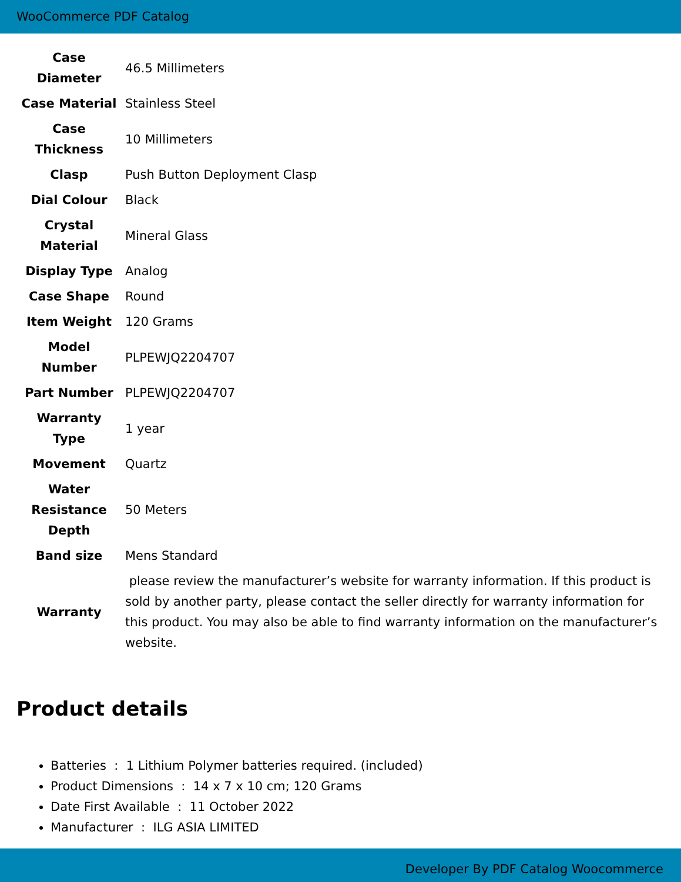WooCommerce PDF Catalog
| Case Diameter | 46.5 Millimeters |
| Case Material | Stainless Steel |
| Case Thickness | 10 Millimeters |
| Clasp | Push Button Deployment Clasp |
| Dial Colour | Black |
| Crystal Material | Mineral Glass |
| Display Type | Analog |
| Case Shape | Round |
| Item Weight | 120 Grams |
| Model Number | PLPEWJQ2204707 |
| Part Number | PLPEWJQ2204707 |
| Warranty Type | 1 year |
| Movement | Quartz |
| Water Resistance Depth | 50 Meters |
| Band size | Mens Standard |
| Warranty | please review the manufacturer’s website for warranty information. If this product is sold by another party, please contact the seller directly for warranty information for this product. You may also be able to find warranty information on the manufacturer’s website. |
Product details
Batteries : 1 Lithium Polymer batteries required. (included)
Product Dimensions : 14 x 7 x 10 cm; 120 Grams
Date First Available : 11 October 2022
Manufacturer : ILG ASIA LIMITED
Developer By PDF Catalog Woocommerce